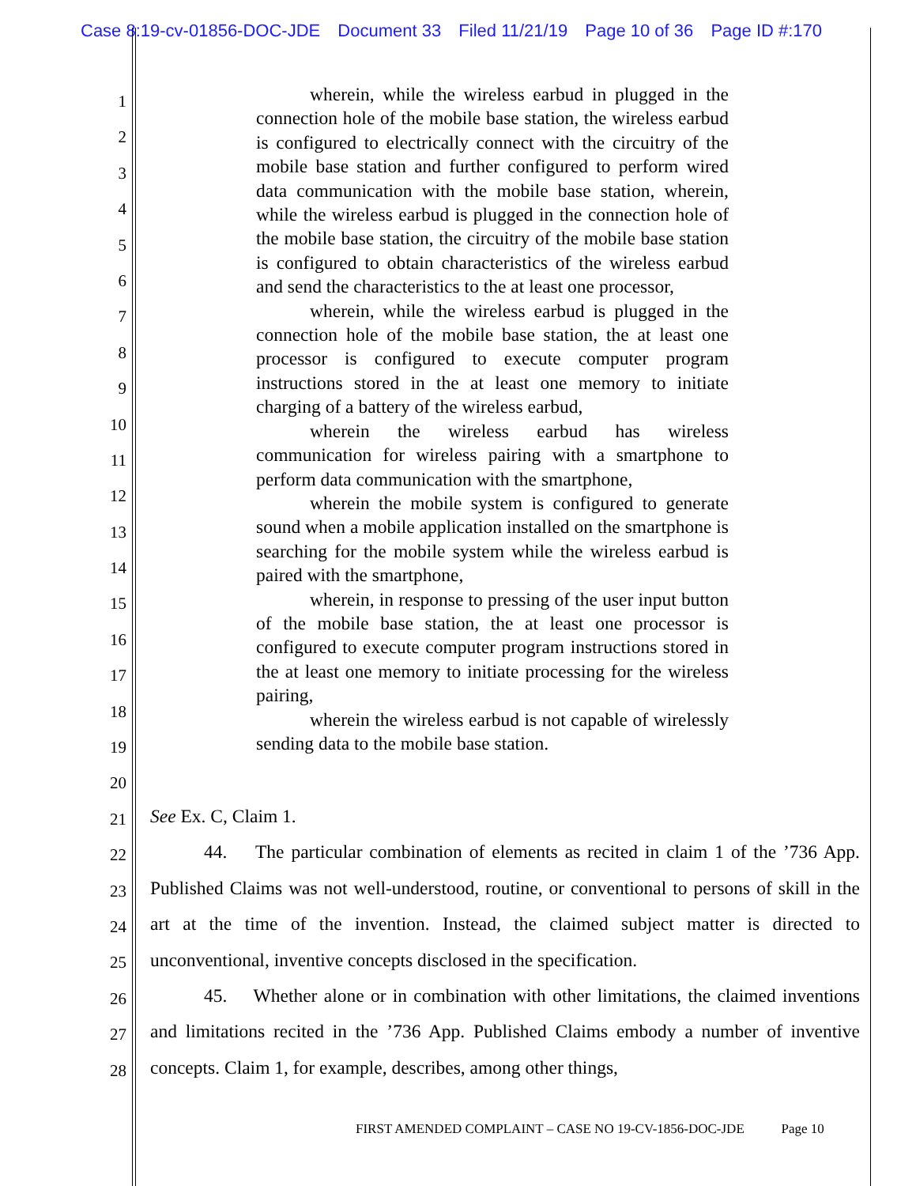Case 8:19-cv-01856-DOC-JDE Document 33 Filed 11/21/19 Page 10 of 36 Page ID #:170
1
2
3
4
5
6
7
8
9
10
11
12
13
14
15
16
17
18
19
20
21
22
23
24
25
26
27
28
wherein, while the wireless earbud in plugged in the connection hole of the mobile base station, the wireless earbud is configured to electrically connect with the circuitry of the mobile base station and further configured to perform wired data communication with the mobile base station, wherein, while the wireless earbud is plugged in the connection hole of the mobile base station, the circuitry of the mobile base station is configured to obtain characteristics of the wireless earbud and send the characteristics to the at least one processor,
wherein, while the wireless earbud is plugged in the connection hole of the mobile base station, the at least one processor is configured to execute computer program instructions stored in the at least one memory to initiate charging of a battery of the wireless earbud,
wherein the wireless earbud has wireless communication for wireless pairing with a smartphone to perform data communication with the smartphone,
wherein the mobile system is configured to generate sound when a mobile application installed on the smartphone is searching for the mobile system while the wireless earbud is paired with the smartphone,
wherein, in response to pressing of the user input button of the mobile base station, the at least one processor is configured to execute computer program instructions stored in the at least one memory to initiate processing for the wireless pairing,
wherein the wireless earbud is not capable of wirelessly sending data to the mobile base station.
See Ex. C, Claim 1.
44. The particular combination of elements as recited in claim 1 of the ’736 App. Published Claims was not well-understood, routine, or conventional to persons of skill in the art at the time of the invention. Instead, the claimed subject matter is directed to unconventional, inventive concepts disclosed in the specification.
45. Whether alone or in combination with other limitations, the claimed inventions and limitations recited in the ’736 App. Published Claims embody a number of inventive concepts. Claim 1, for example, describes, among other things,
FIRST AMENDED COMPLAINT – CASE NO 19-CV-1856-DOC-JDE Page 10